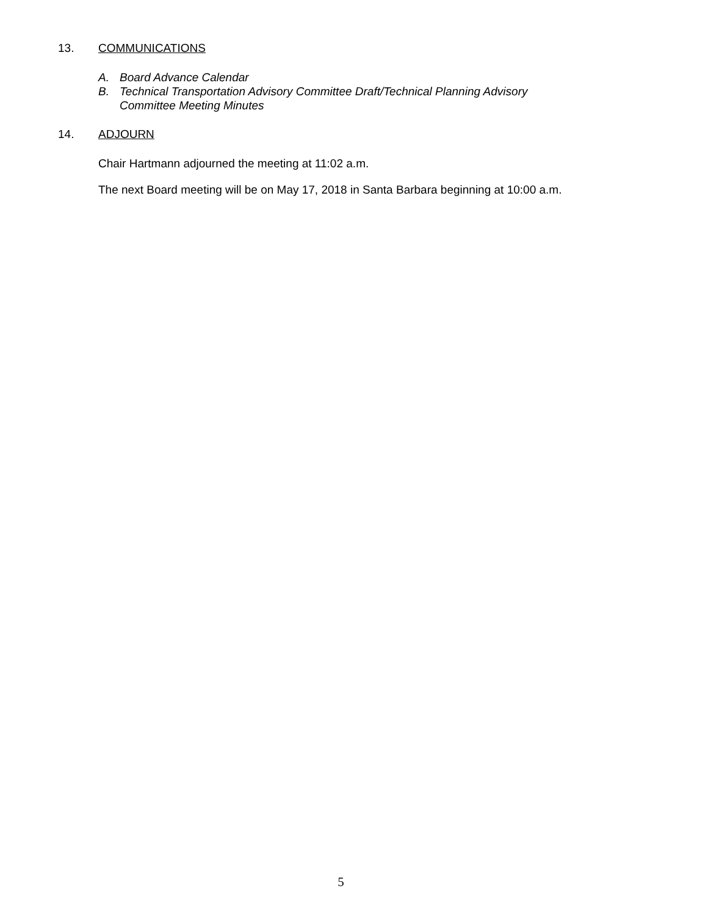13. COMMUNICATIONS
A. Board Advance Calendar
B. Technical Transportation Advisory Committee Draft/Technical Planning Advisory
Committee Meeting Minutes
14. ADJOURN
Chair Hartmann adjourned the meeting at 11:02 a.m.
The next Board meeting will be on May 17, 2018 in Santa Barbara beginning at 10:00 a.m.
5